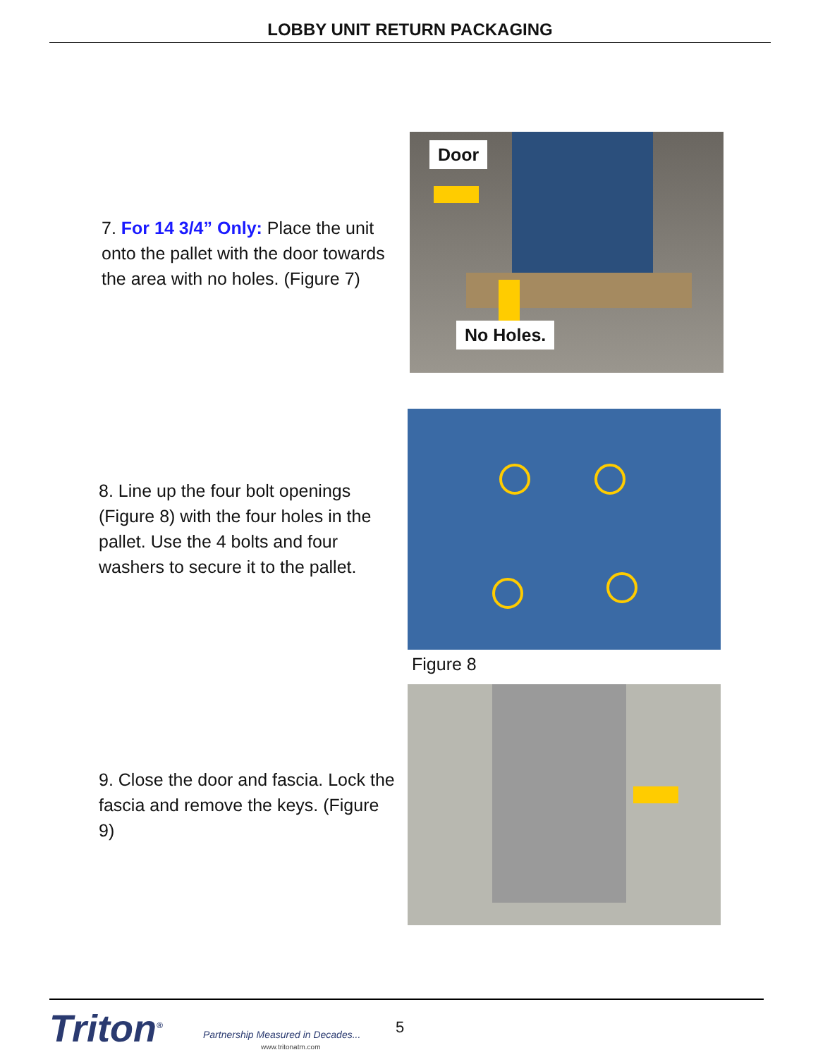LOBBY UNIT RETURN PACKAGING
7. For 14 3/4” Only: Place the unit onto the pallet with the door towards the area with no holes. (Figure 7)
Door
No Holes.
8. Line up the four bolt openings (Figure 8) with the four holes in the pallet. Use the 4 bolts and four washers to secure it to the pallet.
Figure 8
9. Close the door and fascia. Lock the fascia and remove the keys. (Figure 9)
Triton<sup>®</sup>
Partnership Measured in Decades...
www.tritonatm.com
5